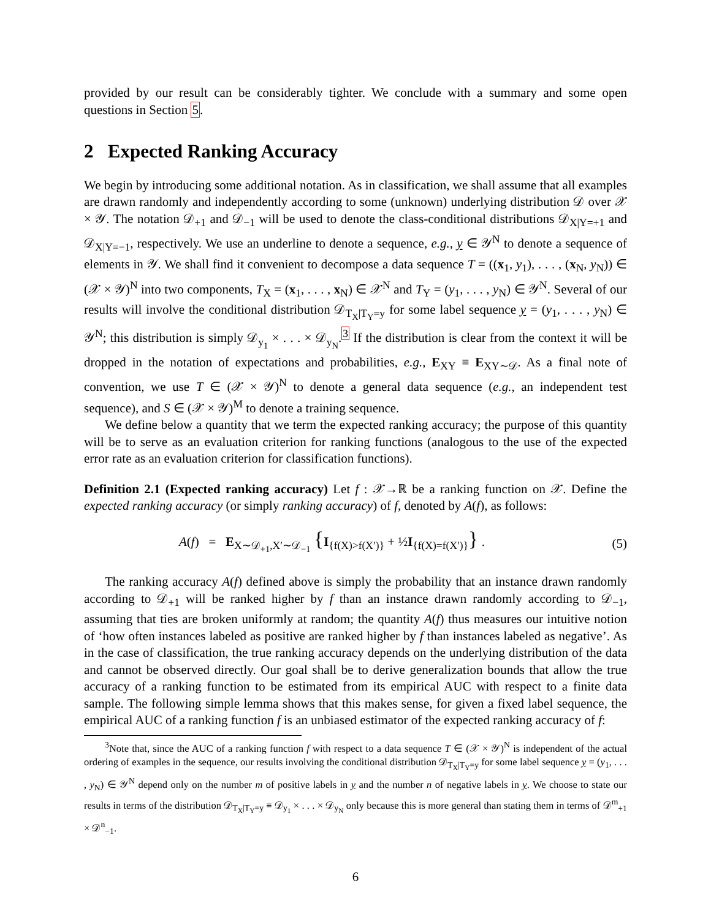provided by our result can be considerably tighter. We conclude with a summary and some open questions in Section 5.
2 Expected Ranking Accuracy
We begin by introducing some additional notation. As in classification, we shall assume that all examples are drawn randomly and independently according to some (unknown) underlying distribution 𝒟 over 𝒳 × 𝒴. The notation 𝒟<sub>+1</sub> and 𝒟<sub>−1</sub> will be used to denote the class-conditional distributions 𝒟<sub>X|Y=+1</sub> and 𝒟<sub>X|Y=−1</sub>, respectively. We use an underline to denote a sequence, e.g., y ∈ 𝒴<sup>N</sup> to denote a sequence of elements in 𝒴. We shall find it convenient to decompose a data sequence T = ((x<sub>1</sub>, y<sub>1</sub>), . . . , (x<sub>N</sub>, y<sub>N</sub>)) ∈ (𝒳 × 𝒴)<sup>N</sup> into two components, T<sub>X</sub> = (x<sub>1</sub>, . . . , x<sub>N</sub>) ∈ 𝒳<sup>N</sup> and T<sub>Y</sub> = (y<sub>1</sub>, . . . , y<sub>N</sub>) ∈ 𝒴<sup>N</sup>. Several of our results will involve the conditional distribution 𝒟<sub>T<sub>X</sub>|T<sub>Y</sub>=y</sub> for some label sequence y = (y<sub>1</sub>, . . . , y<sub>N</sub>) ∈ 𝒴<sup>N</sup>; this distribution is simply 𝒟<sub>y<sub>1</sub></sub> × . . . × 𝒟<sub>y<sub>N</sub></sub>.<sup>3</sup> If the distribution is clear from the context it will be dropped in the notation of expectations and probabilities, e.g., E<sub>XY</sub> ≡ E<sub>XY∼𝒟</sub>. As a final note of convention, we use T ∈ (𝒳 × 𝒴)<sup>N</sup> to denote a general data sequence (e.g., an independent test sequence), and S ∈ (𝒳 × 𝒴)<sup>M</sup> to denote a training sequence.
We define below a quantity that we term the expected ranking accuracy; the purpose of this quantity will be to serve as an evaluation criterion for ranking functions (analogous to the use of the expected error rate as an evaluation criterion for classification functions).
Definition 2.1 (Expected ranking accuracy) Let f : 𝒳→ℝ be a ranking function on 𝒳. Define the expected ranking accuracy (or simply ranking accuracy) of f, denoted by A(f), as follows:
A(f) = E<sub>X∼𝒟<sub>+1</sub>,X′∼𝒟<sub>−1</sub></sub> {I<sub>{f(X)>f(X′)}</sub> + ½I<sub>{f(X)=f(X′)}</sub>} . (5)
The ranking accuracy A(f) defined above is simply the probability that an instance drawn randomly according to 𝒟<sub>+1</sub> will be ranked higher by f than an instance drawn randomly according to 𝒟<sub>−1</sub>, assuming that ties are broken uniformly at random; the quantity A(f) thus measures our intuitive notion of ‘how often instances labeled as positive are ranked higher by f than instances labeled as negative’. As in the case of classification, the true ranking accuracy depends on the underlying distribution of the data and cannot be observed directly. Our goal shall be to derive generalization bounds that allow the true accuracy of a ranking function to be estimated from its empirical AUC with respect to a finite data sample. The following simple lemma shows that this makes sense, for given a fixed label sequence, the empirical AUC of a ranking function f is an unbiased estimator of the expected ranking accuracy of f:
<sup>3</sup> Note that, since the AUC of a ranking function f with respect to a data sequence T ∈ (𝒳 × 𝒴)<sup>N</sup> is independent of the actual ordering of examples in the sequence, our results involving the conditional distribution 𝒟<sub>T<sub>X</sub>|T<sub>Y</sub>=y</sub> for some label sequence y = (y<sub>1</sub>, . . . , y<sub>N</sub>) ∈ 𝒴<sup>N</sup> depend only on the number m of positive labels in y and the number n of negative labels in y. We choose to state our results in terms of the distribution 𝒟<sub>T<sub>X</sub>|T<sub>Y</sub>=y</sub> ≡ 𝒟<sub>y<sub>1</sub></sub> × . . . × 𝒟<sub>y<sub>N</sub></sub> only because this is more general than stating them in terms of 𝒟<sup>m</sup><sub>+1</sub> × 𝒟<sup>n</sup><sub>−1</sub>.
6